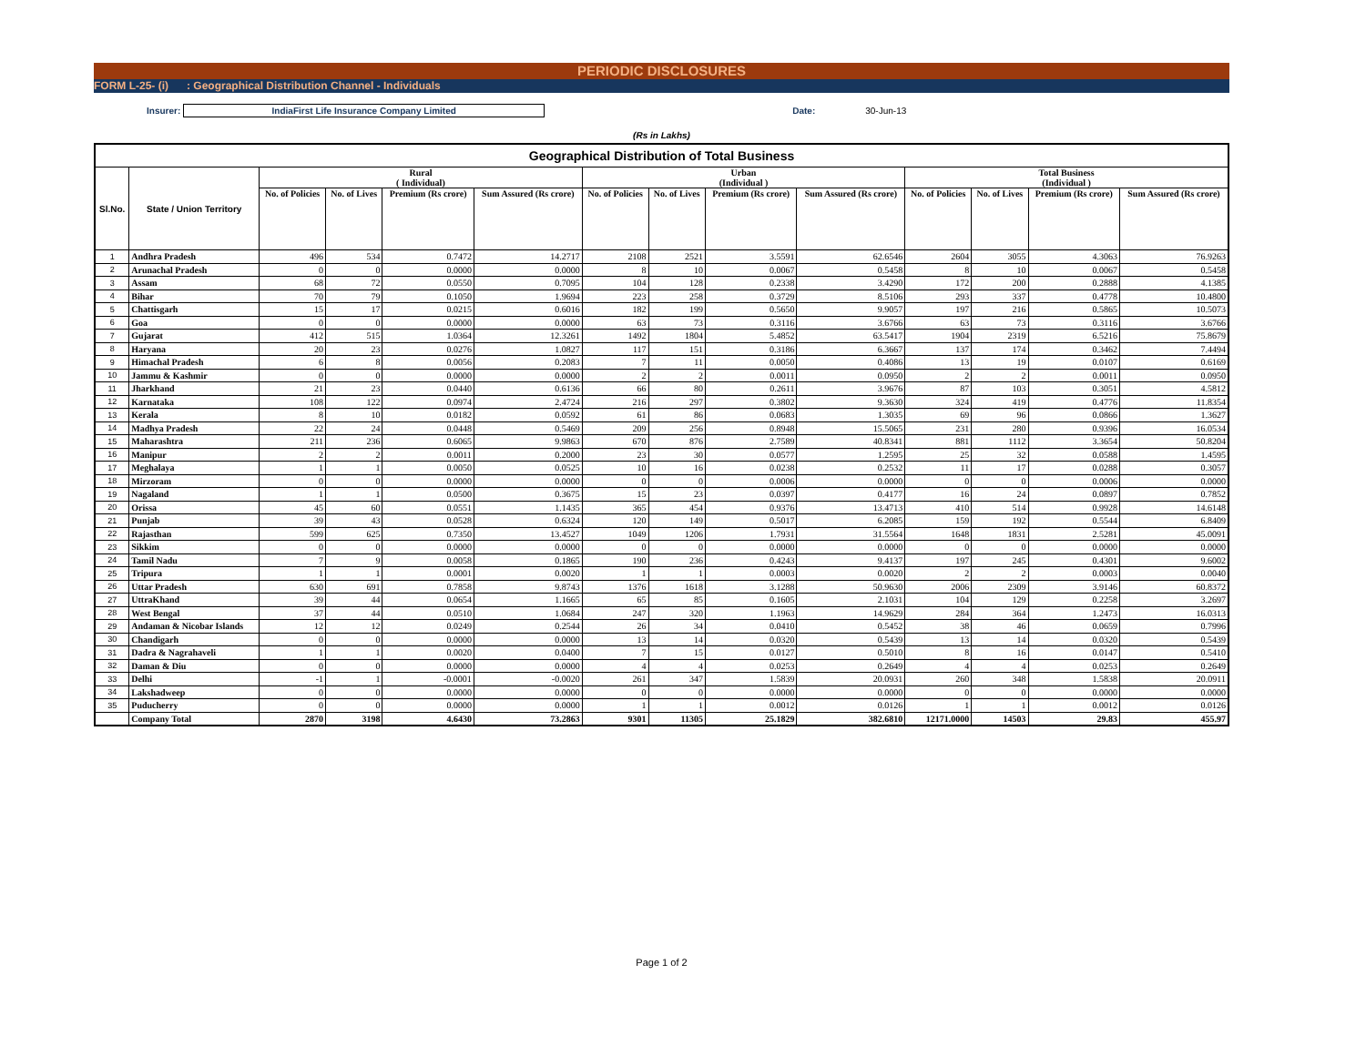PERIODIC DISCLOSURES
FORM L-25- (i) : Geographical Distribution Channel - Individuals
Insurer:
IndiaFirst Life Insurance Company Limited
Date: 30-Jun-13
(Rs in Lakhs)
| Geographical Distribution of Total Business | | | | | | | | | | | | | |
| --- | --- | --- | --- | --- | --- | --- | --- | --- | --- | --- | --- | --- | --- |
| Sl.No. | State / Union Territory | Rural ( Individual) | | | | Urban (Individual ) | | | | Total Business (Individual ) | | | |
| | | No. of Policies | No. of Lives | Premium (Rs crore) | Sum Assured (Rs crore) | No. of Policies | No. of Lives | Premium (Rs crore) | Sum Assured (Rs crore) | No. of Policies | No. of Lives | Premium (Rs crore) | Sum Assured (Rs crore) |
| 1 | Andhra Pradesh | 496 | 534 | 0.7472 | 14.2717 | 2108 | 2521 | 3.5591 | 62.6546 | 2604 | 3055 | 4.3063 | 76.9263 |
| 2 | Arunachal Pradesh | 0 | 0 | 0.0000 | 0.0000 | 8 | 10 | 0.0067 | 0.5458 | 8 | 10 | 0.0067 | 0.5458 |
| 3 | Assam | 68 | 72 | 0.0550 | 0.7095 | 104 | 128 | 0.2338 | 3.4290 | 172 | 200 | 0.2888 | 4.1385 |
| 4 | Bihar | 70 | 79 | 0.1050 | 1.9694 | 223 | 258 | 0.3729 | 8.5106 | 293 | 337 | 0.4778 | 10.4800 |
| 5 | Chattisgarh | 15 | 17 | 0.0215 | 0.6016 | 182 | 199 | 0.5650 | 9.9057 | 197 | 216 | 0.5865 | 10.5073 |
| 6 | Goa | 0 | 0 | 0.0000 | 0.0000 | 63 | 73 | 0.3116 | 3.6766 | 63 | 73 | 0.3116 | 3.6766 |
| 7 | Gujarat | 412 | 515 | 1.0364 | 12.3261 | 1492 | 1804 | 5.4852 | 63.5417 | 1904 | 2319 | 6.5216 | 75.8679 |
| 8 | Haryana | 20 | 23 | 0.0276 | 1.0827 | 117 | 151 | 0.3186 | 6.3667 | 137 | 174 | 0.3462 | 7.4494 |
| 9 | Himachal Pradesh | 6 | 8 | 0.0056 | 0.2083 | 7 | 11 | 0.0050 | 0.4086 | 13 | 19 | 0.0107 | 0.6169 |
| 10 | Jammu & Kashmir | 0 | 0 | 0.0000 | 0.0000 | 2 | 2 | 0.0011 | 0.0950 | 2 | 2 | 0.0011 | 0.0950 |
| 11 | Jharkhand | 21 | 23 | 0.0440 | 0.6136 | 66 | 80 | 0.2611 | 3.9676 | 87 | 103 | 0.3051 | 4.5812 |
| 12 | Karnataka | 108 | 122 | 0.0974 | 2.4724 | 216 | 297 | 0.3802 | 9.3630 | 324 | 419 | 0.4776 | 11.8354 |
| 13 | Kerala | 8 | 10 | 0.0182 | 0.0592 | 61 | 86 | 0.0683 | 1.3035 | 69 | 96 | 0.0866 | 1.3627 |
| 14 | Madhya Pradesh | 22 | 24 | 0.0448 | 0.5469 | 209 | 256 | 0.8948 | 15.5065 | 231 | 280 | 0.9396 | 16.0534 |
| 15 | Maharashtra | 211 | 236 | 0.6065 | 9.9863 | 670 | 876 | 2.7589 | 40.8341 | 881 | 1112 | 3.3654 | 50.8204 |
| 16 | Manipur | 2 | 2 | 0.0011 | 0.2000 | 23 | 30 | 0.0577 | 1.2595 | 25 | 32 | 0.0588 | 1.4595 |
| 17 | Meghalaya | 1 | 1 | 0.0050 | 0.0525 | 10 | 16 | 0.0238 | 0.2532 | 11 | 17 | 0.0288 | 0.3057 |
| 18 | Mirzoram | 0 | 0 | 0.0000 | 0.0000 | 0 | 0 | 0.0006 | 0.0000 | 0 | 0 | 0.0006 | 0.0000 |
| 19 | Nagaland | 1 | 1 | 0.0500 | 0.3675 | 15 | 23 | 0.0397 | 0.4177 | 16 | 24 | 0.0897 | 0.7852 |
| 20 | Orissa | 45 | 60 | 0.0551 | 1.1435 | 365 | 454 | 0.9376 | 13.4713 | 410 | 514 | 0.9928 | 14.6148 |
| 21 | Punjab | 39 | 43 | 0.0528 | 0.6324 | 120 | 149 | 0.5017 | 6.2085 | 159 | 192 | 0.5544 | 6.8409 |
| 22 | Rajasthan | 599 | 625 | 0.7350 | 13.4527 | 1049 | 1206 | 1.7931 | 31.5564 | 1648 | 1831 | 2.5281 | 45.0091 |
| 23 | Sikkim | 0 | 0 | 0.0000 | 0.0000 | 0 | 0 | 0.0000 | 0.0000 | 0 | 0 | 0.0000 | 0.0000 |
| 24 | Tamil Nadu | 7 | 9 | 0.0058 | 0.1865 | 190 | 236 | 0.4243 | 9.4137 | 197 | 245 | 0.4301 | 9.6002 |
| 25 | Tripura | 1 | 1 | 0.0001 | 0.0020 | 1 | 1 | 0.0003 | 0.0020 | 2 | 2 | 0.0003 | 0.0040 |
| 26 | Uttar Pradesh | 630 | 691 | 0.7858 | 9.8743 | 1376 | 1618 | 3.1288 | 50.9630 | 2006 | 2309 | 3.9146 | 60.8372 |
| 27 | UttraKhand | 39 | 44 | 0.0654 | 1.1665 | 65 | 85 | 0.1605 | 2.1031 | 104 | 129 | 0.2258 | 3.2697 |
| 28 | West Bengal | 37 | 44 | 0.0510 | 1.0684 | 247 | 320 | 1.1963 | 14.9629 | 284 | 364 | 1.2473 | 16.0313 |
| 29 | Andaman & Nicobar Islands | 12 | 12 | 0.0249 | 0.2544 | 26 | 34 | 0.0410 | 0.5452 | 38 | 46 | 0.0659 | 0.7996 |
| 30 | Chandigarh | 0 | 0 | 0.0000 | 0.0000 | 13 | 14 | 0.0320 | 0.5439 | 13 | 14 | 0.0320 | 0.5439 |
| 31 | Dadra & Nagrahaveli | 1 | 1 | 0.0020 | 0.0400 | 7 | 15 | 0.0127 | 0.5010 | 8 | 16 | 0.0147 | 0.5410 |
| 32 | Daman & Diu | 0 | 0 | 0.0000 | 0.0000 | 4 | 4 | 0.0253 | 0.2649 | 4 | 4 | 0.0253 | 0.2649 |
| 33 | Delhi | -1 | 1 | -0.0001 | -0.0020 | 261 | 347 | 1.5839 | 20.0931 | 260 | 348 | 1.5838 | 20.0911 |
| 34 | Lakshadweep | 0 | 0 | 0.0000 | 0.0000 | 0 | 0 | 0.0000 | 0.0000 | 0 | 0 | 0.0000 | 0.0000 |
| 35 | Puducherry | 0 | 0 | 0.0000 | 0.0000 | 1 | 1 | 0.0012 | 0.0126 | 1 | 1 | 0.0012 | 0.0126 |
| | Company Total | 2870 | 3198 | 4.6430 | 73.2863 | 9301 | 11305 | 25.1829 | 382.6810 | 12171.0000 | 14503 | 29.83 | 455.97 |
Page 1 of 2